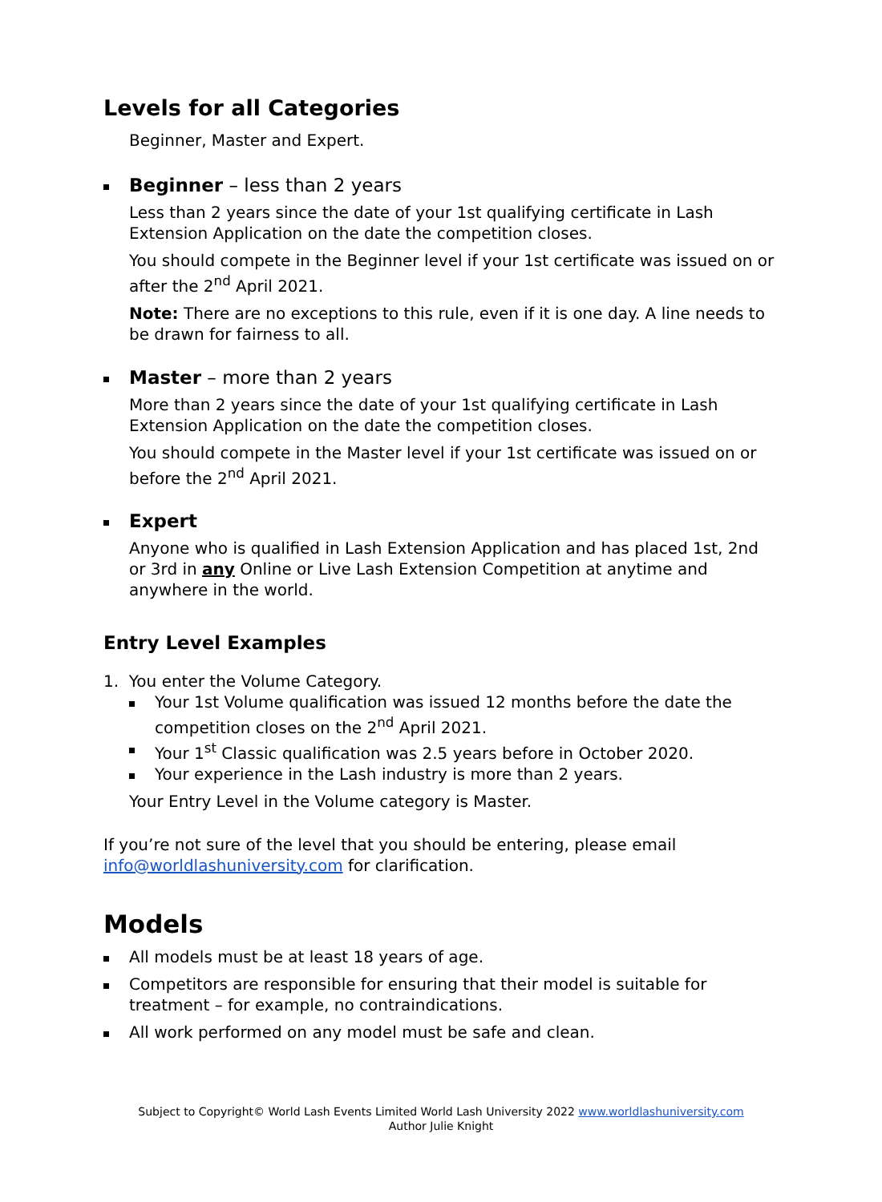Levels for all Categories
Beginner, Master and Expert.
Beginner – less than 2 years
Less than 2 years since the date of your 1st qualifying certificate in Lash Extension Application on the date the competition closes.
You should compete in the Beginner level if your 1st certificate was issued on or after the 2<sup>nd</sup> April 2021.
Note: There are no exceptions to this rule, even if it is one day. A line needs to be drawn for fairness to all.
Master – more than 2 years
More than 2 years since the date of your 1st qualifying certificate in Lash Extension Application on the date the competition closes.
You should compete in the Master level if your 1st certificate was issued on or before the 2<sup>nd</sup> April 2021.
Expert
Anyone who is qualified in Lash Extension Application and has placed 1st, 2nd or 3rd in any Online or Live Lash Extension Competition at anytime and anywhere in the world.
Entry Level Examples
1. You enter the Volume Category.
Your 1st Volume qualification was issued 12 months before the date the competition closes on the 2<sup>nd</sup> April 2021.
Your 1<sup>st</sup> Classic qualification was 2.5 years before in October 2020.
Your experience in the Lash industry is more than 2 years.
Your Entry Level in the Volume category is Master.
If you’re not sure of the level that you should be entering, please email info@worldlashuniversity.com for clarification.
Models
All models must be at least 18 years of age.
Competitors are responsible for ensuring that their model is suitable for treatment – for example, no contraindications.
All work performed on any model must be safe and clean.
Subject to Copyright© World Lash Events Limited World Lash University 2022 www.worldlashuniversity.com
Author Julie Knight